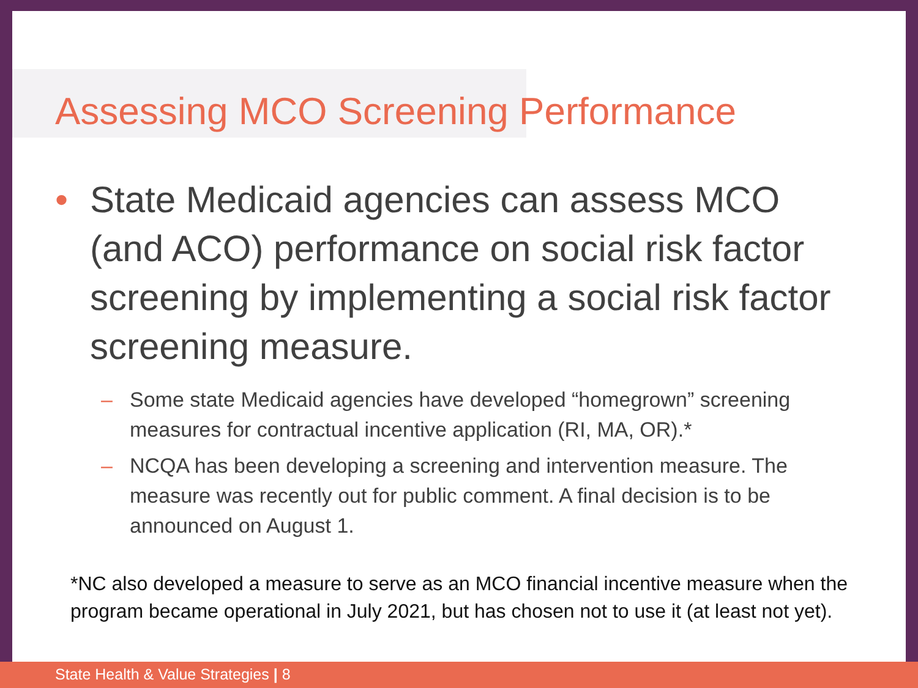Assessing MCO Screening Performance
• State Medicaid agencies can assess MCO (and ACO) performance on social risk factor screening by implementing a social risk factor screening measure.
– Some state Medicaid agencies have developed “homegrown” screening measures for contractual incentive application (RI, MA, OR).*
– NCQA has been developing a screening and intervention measure. The measure was recently out for public comment. A final decision is to be announced on August 1.
*NC also developed a measure to serve as an MCO financial incentive measure when the program became operational in July 2021, but has chosen not to use it (at least not yet).
State Health & Value Strategies | 8